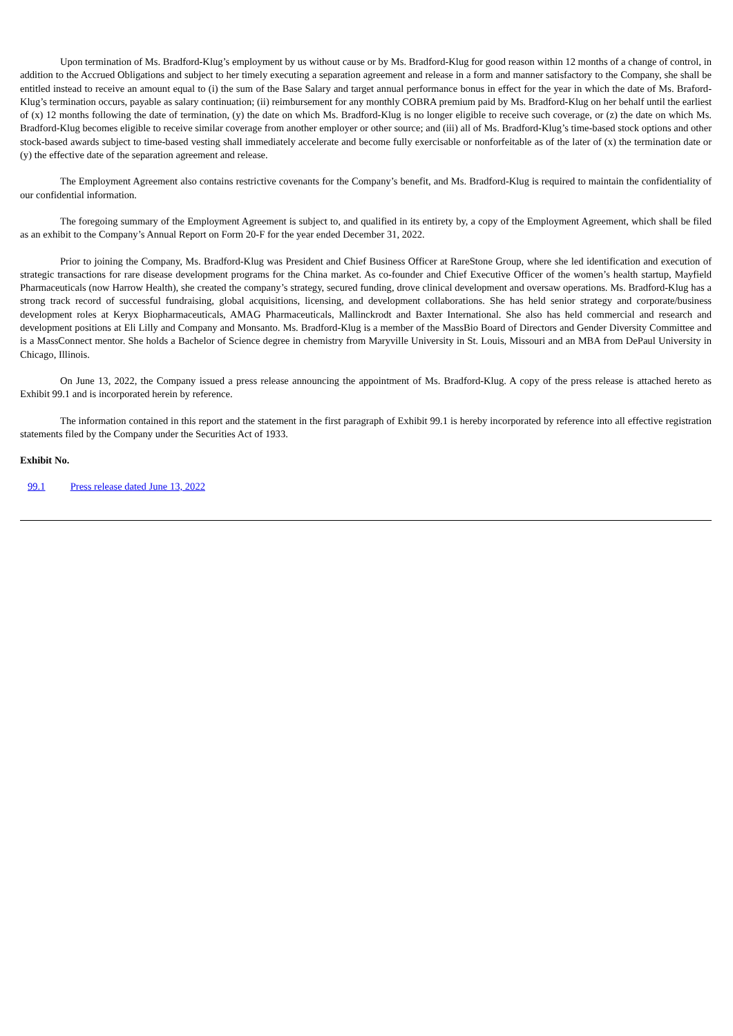Upon termination of Ms. Bradford-Klug’s employment by us without cause or by Ms. Bradford-Klug for good reason within 12 months of a change of control, in addition to the Accrued Obligations and subject to her timely executing a separation agreement and release in a form and manner satisfactory to the Company, she shall be entitled instead to receive an amount equal to (i) the sum of the Base Salary and target annual performance bonus in effect for the year in which the date of Ms. Braford-Klug’s termination occurs, payable as salary continuation; (ii) reimbursement for any monthly COBRA premium paid by Ms. Bradford-Klug on her behalf until the earliest of (x) 12 months following the date of termination, (y) the date on which Ms. Bradford-Klug is no longer eligible to receive such coverage, or (z) the date on which Ms. Bradford-Klug becomes eligible to receive similar coverage from another employer or other source; and (iii) all of Ms. Bradford-Klug’s time-based stock options and other stock-based awards subject to time-based vesting shall immediately accelerate and become fully exercisable or nonforfeitable as of the later of (x) the termination date or (y) the effective date of the separation agreement and release.
The Employment Agreement also contains restrictive covenants for the Company’s benefit, and Ms. Bradford-Klug is required to maintain the confidentiality of our confidential information.
The foregoing summary of the Employment Agreement is subject to, and qualified in its entirety by, a copy of the Employment Agreement, which shall be filed as an exhibit to the Company’s Annual Report on Form 20-F for the year ended December 31, 2022.
Prior to joining the Company, Ms. Bradford-Klug was President and Chief Business Officer at RareStone Group, where she led identification and execution of strategic transactions for rare disease development programs for the China market. As co-founder and Chief Executive Officer of the women’s health startup, Mayfield Pharmaceuticals (now Harrow Health), she created the company’s strategy, secured funding, drove clinical development and oversaw operations. Ms. Bradford-Klug has a strong track record of successful fundraising, global acquisitions, licensing, and development collaborations. She has held senior strategy and corporate/business development roles at Keryx Biopharmaceuticals, AMAG Pharmaceuticals, Mallinckrodt and Baxter International. She also has held commercial and research and development positions at Eli Lilly and Company and Monsanto. Ms. Bradford-Klug is a member of the MassBio Board of Directors and Gender Diversity Committee and is a MassConnect mentor. She holds a Bachelor of Science degree in chemistry from Maryville University in St. Louis, Missouri and an MBA from DePaul University in Chicago, Illinois.
On June 13, 2022, the Company issued a press release announcing the appointment of Ms. Bradford-Klug. A copy of the press release is attached hereto as Exhibit 99.1 and is incorporated herein by reference.
The information contained in this report and the statement in the first paragraph of Exhibit 99.1 is hereby incorporated by reference into all effective registration statements filed by the Company under the Securities Act of 1933.
Exhibit No.
99.1 Press release dated June 13, 2022